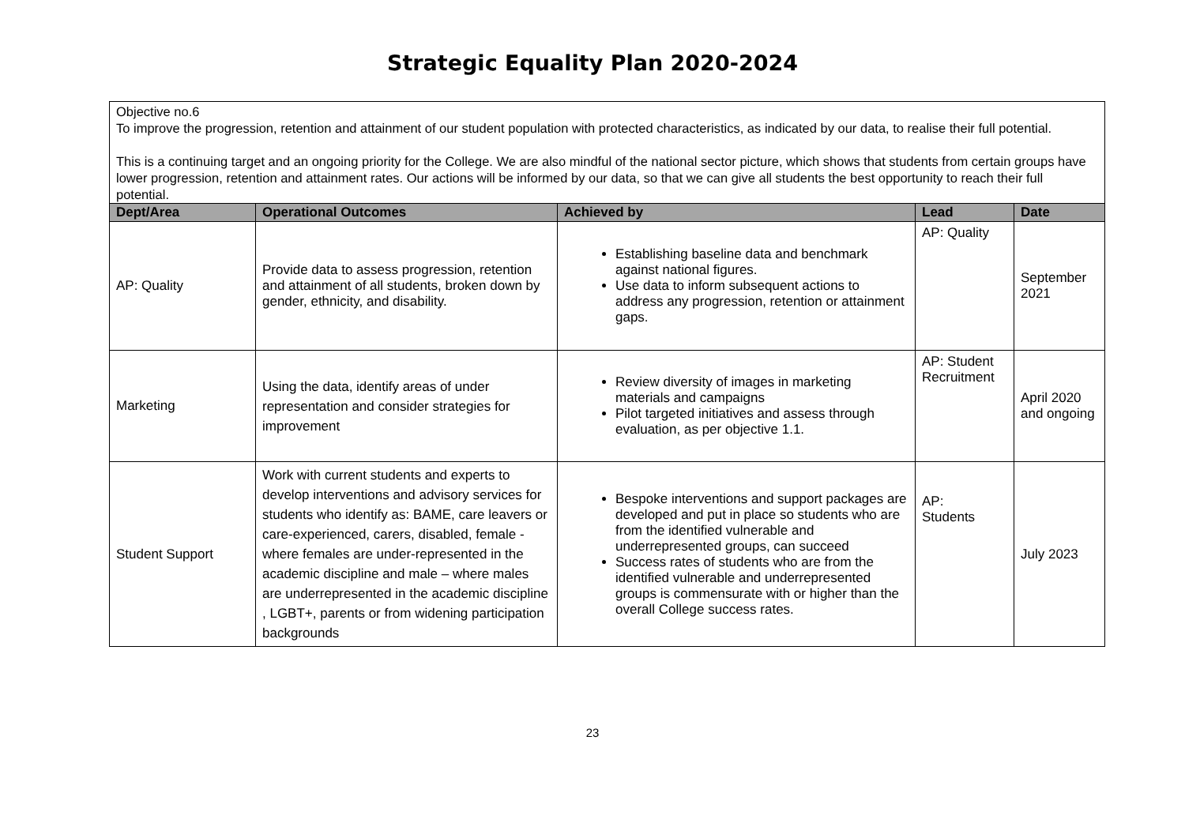Strategic Equality Plan 2020-2024
| Objective no.6 To improve the progression, retention and attainment of our student population with protected characteristics, as indicated by our data, to realise their full potential. This is a continuing target and an ongoing priority for the College. We are also mindful of the national sector picture, which shows that students from certain groups have lower progression, retention and attainment rates. Our actions will be informed by our data, so that we can give all students the best opportunity to reach their full potential. | | | | |
| Dept/Area | Operational Outcomes | Achieved by | Lead | Date |
| AP: Quality | Provide data to assess progression, retention and attainment of all students, broken down by gender, ethnicity, and disability. | Establishing baseline data and benchmark against national figures. Use data to inform subsequent actions to address any progression, retention or attainment gaps. | AP: Quality | September 2021 |
| Marketing | Using the data, identify areas of under representation and consider strategies for improvement | Review diversity of images in marketing materials and campaigns Pilot targeted initiatives and assess through evaluation, as per objective 1.1. | AP: Student Recruitment | April 2020 and ongoing |
| Student Support | Work with current students and experts to develop interventions and advisory services for students who identify as: BAME, care leavers or care-experienced, carers, disabled, female - where females are under-represented in the academic discipline and male – where males are underrepresented in the academic discipline , LGBT+, parents or from widening participation backgrounds | Bespoke interventions and support packages are developed and put in place so students who are from the identified vulnerable and underrepresented groups, can succeed Success rates of students who are from the identified vulnerable and underrepresented groups is commensurate with or higher than the overall College success rates. | AP: Students | July 2023 |
23